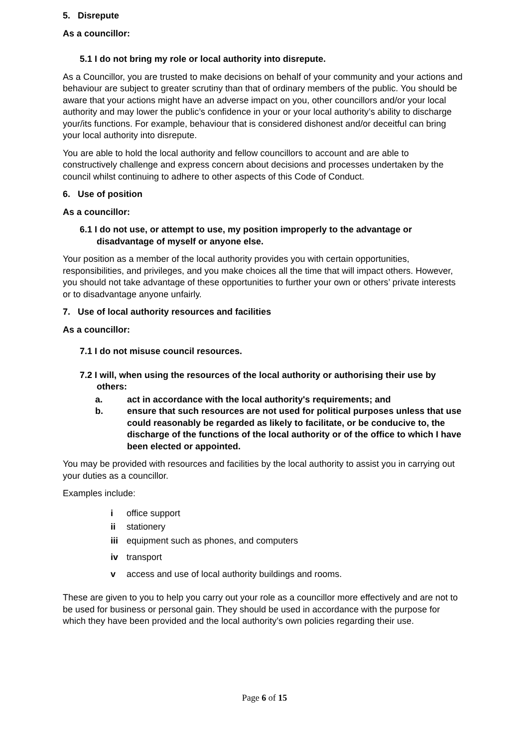5. Disrepute
As a councillor:
5.1 I do not bring my role or local authority into disrepute.
As a Councillor, you are trusted to make decisions on behalf of your community and your actions and behaviour are subject to greater scrutiny than that of ordinary members of the public. You should be aware that your actions might have an adverse impact on you, other councillors and/or your local authority and may lower the public’s confidence in your or your local authority’s ability to discharge your/its functions. For example, behaviour that is considered dishonest and/or deceitful can bring your local authority into disrepute.
You are able to hold the local authority and fellow councillors to account and are able to constructively challenge and express concern about decisions and processes undertaken by the council whilst continuing to adhere to other aspects of this Code of Conduct.
6. Use of position
As a councillor:
6.1 I do not use, or attempt to use, my position improperly to the advantage or disadvantage of myself or anyone else.
Your position as a member of the local authority provides you with certain opportunities, responsibilities, and privileges, and you make choices all the time that will impact others. However, you should not take advantage of these opportunities to further your own or others’ private interests or to disadvantage anyone unfairly.
7. Use of local authority resources and facilities
As a councillor:
7.1 I do not misuse council resources.
7.2 I will, when using the resources of the local authority or authorising their use by others:
a. act in accordance with the local authority's requirements; and
b. ensure that such resources are not used for political purposes unless that use could reasonably be regarded as likely to facilitate, or be conducive to, the discharge of the functions of the local authority or of the office to which I have been elected or appointed.
You may be provided with resources and facilities by the local authority to assist you in carrying out your duties as a councillor.
Examples include:
i office support
ii stationery
iii equipment such as phones, and computers
iv transport
v access and use of local authority buildings and rooms.
These are given to you to help you carry out your role as a councillor more effectively and are not to be used for business or personal gain. They should be used in accordance with the purpose for which they have been provided and the local authority’s own policies regarding their use.
Page 6 of 15